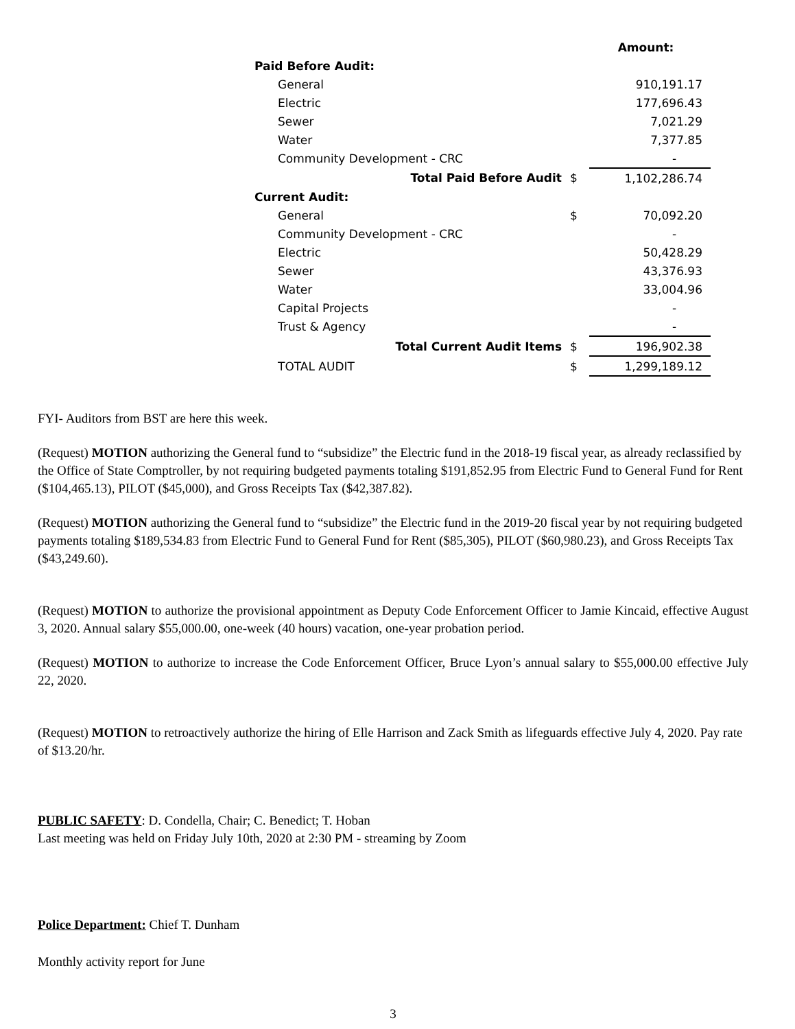| | | Amount: |
| Paid Before Audit: | | |
| General | | 910,191.17 |
| Electric | | 177,696.43 |
| Sewer | | 7,021.29 |
| Water | | 7,377.85 |
| Community Development - CRC | | - |
| Total Paid Before Audit | $ | 1,102,286.74 |
| Current Audit: | | |
| General | $ | 70,092.20 |
| Community Development - CRC | | - |
| Electric | | 50,428.29 |
| Sewer | | 43,376.93 |
| Water | | 33,004.96 |
| Capital Projects | | - |
| Trust & Agency | | - |
| Total Current Audit Items | $ | 196,902.38 |
| TOTAL AUDIT | $ | 1,299,189.12 |
FYI- Auditors from BST are here this week.
(Request) MOTION authorizing the General fund to “subsidize” the Electric fund in the 2018-19 fiscal year, as already reclassified by the Office of State Comptroller, by not requiring budgeted payments totaling $191,852.95 from Electric Fund to General Fund for Rent ($104,465.13), PILOT ($45,000), and Gross Receipts Tax ($42,387.82).
(Request) MOTION authorizing the General fund to “subsidize” the Electric fund in the 2019-20 fiscal year by not requiring budgeted payments totaling $189,534.83 from Electric Fund to General Fund for Rent ($85,305), PILOT ($60,980.23), and Gross Receipts Tax ($43,249.60).
(Request) MOTION to authorize the provisional appointment as Deputy Code Enforcement Officer to Jamie Kincaid, effective August 3, 2020. Annual salary $55,000.00, one-week (40 hours) vacation, one-year probation period.
(Request) MOTION to authorize to increase the Code Enforcement Officer, Bruce Lyon’s annual salary to $55,000.00 effective July 22, 2020.
(Request) MOTION to retroactively authorize the hiring of Elle Harrison and Zack Smith as lifeguards effective July 4, 2020. Pay rate of $13.20/hr.
PUBLIC SAFETY: D. Condella, Chair; C. Benedict; T. Hoban
Last meeting was held on Friday July 10th, 2020 at 2:30 PM - streaming by Zoom
Police Department: Chief T. Dunham
Monthly activity report for June
3